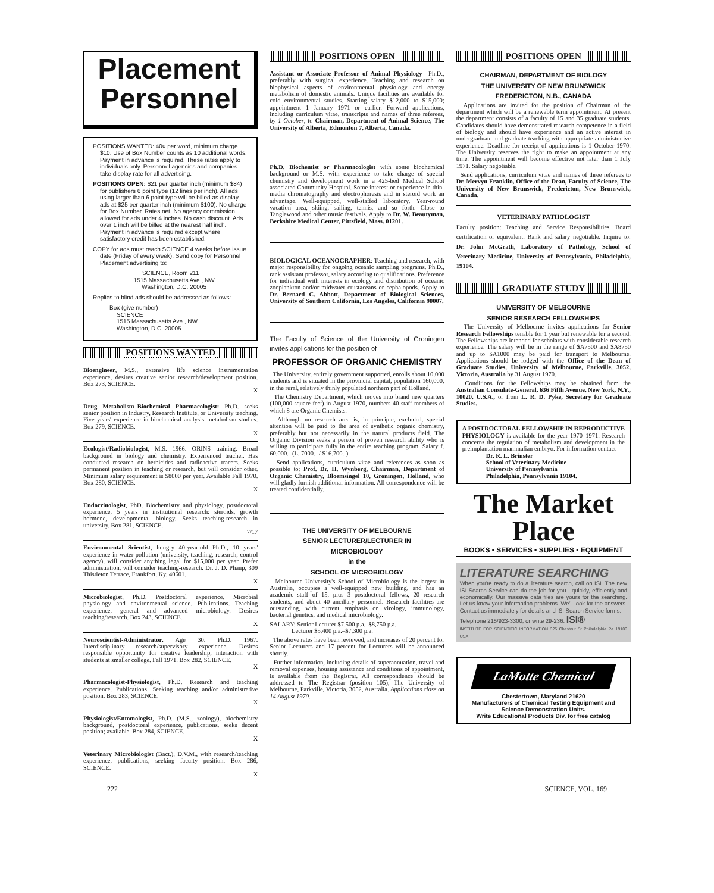Placement
Personnel
POSITIONS WANTED: 40¢ per word, minimum charge $10. Use of Box Number counts as 10 additional words. Payment in advance is required. These rates apply to individuals only. Personnel agencies and companies take display rate for all advertising.
POSITIONS OPEN: $21 per quarter inch (minimum $84) for publishers 6 point type (12 lines per inch). All ads using larger than 6 point type will be billed as display ads at $25 per quarter inch (minimum $100). No charge for Box Number. Rates net. No agency commission allowed for ads under 4 inches. No cash discount. Ads over 1 inch will be billed at the nearest half inch. Payment in advance is required except where satisfactory credit has been established.
COPY for ads must reach SCIENCE 4 weeks before issue date (Friday of every week). Send copy for Personnel Placement advertising to:
SCIENCE, Room 211
1515 Massachusetts Ave., NW
Washington, D.C. 20005
Replies to blind ads should be addressed as follows:
Box (give number)
SCIENCE
1515 Massachusetts Ave., NW
Washington, D.C. 20005
POSITIONS WANTED
Bioengineer, M.S., extensive life science instrumentation experience, desires creative senior research/development position. Box 273, SCIENCE.
X
Drug Metabolism–Biochemical Pharmacologist: Ph.D. seeks senior position in Industry, Research Institute, or University teaching. Five years' experience in biochemical analysis–metabolism studies. Box 279, SCIENCE.
X
Ecologist/Radiobiologist, M.S. 1966. ORINS training. Broad background in biology and chemistry. Experienced teacher. Has conducted research on herbicides and radioactive tracers. Seeks permanent position in teaching or research, but will consider other. Minimum salary requirement is $8000 per year. Available Fall 1970. Box 280, SCIENCE.
X
Endocrinologist, PhD. Biochemistry and physiology, postdoctoral experience, 5 years in institutional research: steroids, growth hormone, developmental biology. Seeks teaching-research in university. Box 281, SCIENCE.
7/17
Environmental Scientist, hungry 40-year-old Ph.D., 10 years' experience in water pollution (university, teaching, research, control agency), will consider anything legal for $15,000 per year. Prefer administration, will consider teaching-research. Dr. J. D. Phaup, 309 Thistleton Terrace, Frankfort, Ky. 40601.
X
Microbiologist, Ph.D. Postdoctoral experience. Microbial physiology and environmental science. Publications. Teaching experience, general and advanced microbiology. Desires teaching/research. Box 243, SCIENCE.
X
Neuroscientist-Administrator. Age 30. Ph.D. 1967. Interdisciplinary research/supervisory experience. Desires responsible opportunity for creative leadership, interaction with students at smaller college. Fall 1971. Box 282, SCIENCE.
X
Pharmacologist-Physiologist, Ph.D. Research and teaching experience. Publications. Seeking teaching and/or administrative position. Box 283, SCIENCE.
X
Physiologist/Entomologist, Ph.D. (M.S., zoology), biochemistry background, postdoctoral experience, publications, seeks decent position; available. Box 284, SCIENCE.
X
Veterinary Microbiologist (Bact.), D.V.M., with research/teaching experience, publications, seeking faculty position. Box 286, SCIENCE.
X
POSITIONS OPEN
Assistant or Associate Professor of Animal Physiology—Ph.D., preferably with surgical experience. Teaching and research on biophysical aspects of environmental physiology and energy metabolism of domestic animals. Unique facilities are available for cold environmental studies. Starting salary $12,000 to $15,000; appointment 1 January 1971 or earlier. Forward applications, including curriculum vitae, transcripts and names of three referees, by 1 October, to Chairman, Department of Animal Science, The University of Alberta, Edmonton 7, Alberta, Canada.
Ph.D. Biochemist or Pharmacologist with some biochemical background or M.S. with experience to take charge of special chemistry and development work in a 425-bed Medical School associated Community Hospital. Some interest or experience in thin-media chromatography and electrophoresis and in steroid work an advantage. Well-equipped, well-staffed laboratory. Year-round vacation area, skiing, sailing, tennis, and so forth. Close to Tanglewood and other music festivals. Apply to Dr. W. Beautyman, Berkshire Medical Center, Pittsfield, Mass. 01201.
BIOLOGICAL OCEANOGRAPHER: Teaching and research, with major responsibility for ongoing oceanic sampling programs. Ph.D., rank assistant professor, salary according to qualifications. Preference for individual with interests in ecology and distribution of oceanic zooplankton and/or midwater crustaceans or cephalopods. Apply to Dr. Bernard C. Abbott, Department of Biological Sciences, University of Southern California, Los Angeles, California 90007.
The Faculty of Science of the University of Groningen invites applications for the position of
PROFESSOR OF ORGANIC CHEMISTRY
The University, entirely government supported, enrolls about 10,000 students and is situated in the provincial capital, population 160,000, in the rural, relatively thinly populated northern part of Holland.
The Chemistry Department, which moves into brand new quarters (100,000 square feet) in August 1970, numbers 40 staff members of which 8 are Organic Chemists.
Although no research area is, in principle, excluded, special attention will be paid to the area of synthetic organic chemistry, preferably but not necessarily in the natural products field. The Organic Division seeks a person of proven research ability who is willing to participate fully in the entire teaching program. Salary f. 60.000.- (L. 7000.- / $16.700.-).
Send applications, curriculum vitae and references as soon as possible to: Prof. Dr. H. Wynberg, Chairman, Department of Organic Chemistry, Bloemsingel 10, Groningen, Holland, who will gladly furnish additional information. All correspondence will be treated confidentially.
THE UNIVERSITY OF MELBOURNE
SENIOR LECTURER/LECTURER IN
MICROBIOLOGY
in the
SCHOOL OF MICROBIOLOGY
Melbourne University's School of Microbiology is the largest in Australia, occupies a well-equipped new building, and has an academic staff of 15, plus 3 postdoctoral fellows, 20 research students, and about 40 ancillary personnel. Research facilities are outstanding, with current emphasis on virology, immunology, bacterial genetics, and medical microbiology.
SALARY: Senior Lecturer $7,500 p.a.–$8,750 p.a.
Lecturer $5,400 p.a.–$7,300 p.a.
The above rates have been reviewed, and increases of 20 percent for Senior Lecturers and 17 percent for Lecturers will be announced shortly.
Further information, including details of superannuation, travel and removal expenses, housing assistance and conditions of appointment, is available from the Registrar. All correspondence should be addressed to The Registrar (position 105), The University of Melbourne, Parkville, Victoria, 3052, Australia. Applications close on 14 August 1970.
POSITIONS OPEN
CHAIRMAN, DEPARTMENT OF BIOLOGY
THE UNIVERSITY OF NEW BRUNSWICK
FREDERICTON, N.B., CANADA
Applications are invited for the position of Chairman of the department which will be a renewable term appointment. At present the department consists of a faculty of 15 and 35 graduate students. Candidates should have demonstrated research competence in a field of biology and should have experience and an active interest in undergraduate and graduate teaching with appropriate administrative experience. Deadline for receipt of applications is 1 October 1970. The University reserves the right to make an appointment at any time. The appointment will become effective not later than 1 July 1971. Salary negotiable.
Send applications, curriculum vitae and names of three referees to Dr. Mervyn Franklin, Office of the Dean, Faculty of Science, The University of New Brunswick, Fredericton, New Brunswick, Canada.
VETERINARY PATHOLOGIST
Faculty position: Teaching and Service Responsibilities. Board certification or equivalent. Rank and salary negotiable. Inquire to: Dr. John McGrath, Laboratory of Pathology, School of Veterinary Medicine, University of Pennsylvania, Philadelphia, 19104.
GRADUATE STUDY
UNIVERSITY OF MELBOURNE
SENIOR RESEARCH FELLOWSHIPS
The University of Melbourne invites applications for Senior Research Fellowships tenable for 1 year but renewable for a second. The Fellowships are intended for scholars with considerable research experience. The salary will be in the range of $A7500 and $A8750 and up to $A1000 may be paid for transport to Melbourne. Applications should be lodged with the Office of the Dean of Graduate Studies, University of Melbourne, Parkville, 3052, Victoria, Australia by 31 August 1970.
Conditions for the Fellowships may be obtained from the Australian Consulate-General, 636 Fifth Avenue, New York, N.Y., 10020, U.S.A., or from L. R. D. Pyke, Secretary for Graduate Studies.
A POSTDOCTORAL FELLOWSHIP IN REPRODUCTIVE PHYSIOLOGY is available for the year 1970–1971. Research concerns the regulation of metabolism and development in the preimplantation mammalian embryo. For information contact
Dr. R. L. Brinster
School of Veterinary Medicine
University of Pennsylvania
Philadelphia, Pennsylvania 19104.
The Market Place
BOOKS • SERVICES • SUPPLIES • EQUIPMENT
LITERATURE SEARCHING
When you're ready to do a literature search, call on ISI. The new ISI Search Service can do the job for you—quickly, efficiently and economically. Our massive data files are yours for the searching. Let us know your information problems. We'll look for the answers. Contact us immediately for details and ISI Search Service forms.
Telephone 215/923-3300, or write 29-236. ISI®
INSTITUTE FOR SCIENTIFIC INFORMATION 325 Chestnut St Philadelphia Pa 19106 USA
LaMotte Chemical
Chestertown, Maryland 21620
Manufacturers of Chemical Testing Equipment and Science Demonstration Units.
Write Educational Products Div. for free catalog
222 SCIENCE, VOL. 169